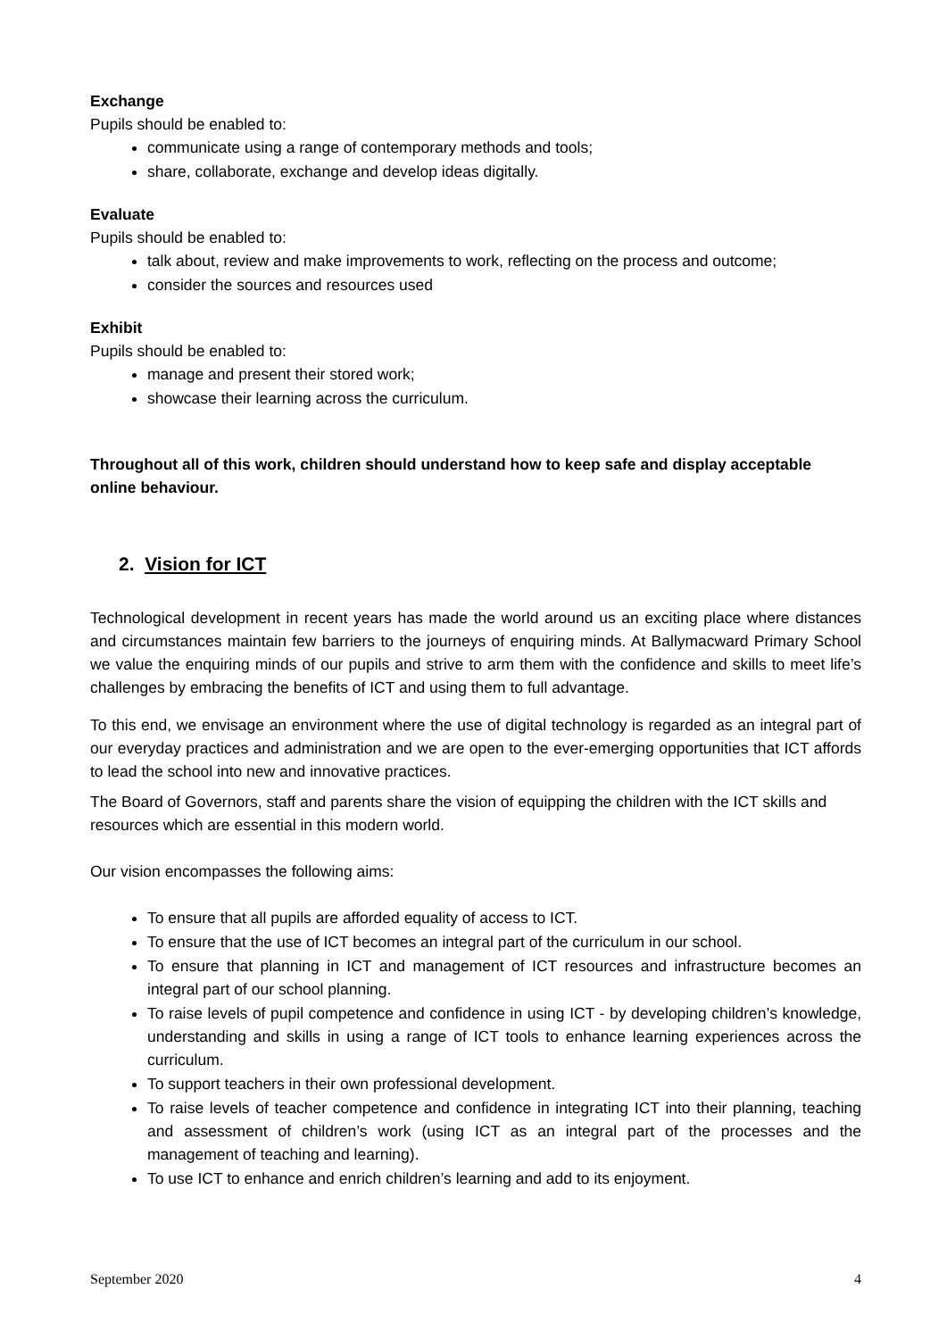Exchange
Pupils should be enabled to:
communicate using a range of contemporary methods and tools;
share, collaborate, exchange and develop ideas digitally.
Evaluate
Pupils should be enabled to:
talk about, review and make improvements to work, reflecting on the process and outcome;
consider the sources and resources used
Exhibit
Pupils should be enabled to:
manage and present their stored work;
showcase their learning across the curriculum.
Throughout all of this work, children should understand how to keep safe and display acceptable online behaviour.
2. Vision for ICT
Technological development in recent years has made the world around us an exciting place where distances and circumstances maintain few barriers to the journeys of enquiring minds. At Ballymacward Primary School we value the enquiring minds of our pupils and strive to arm them with the confidence and skills to meet life’s challenges by embracing the benefits of ICT and using them to full advantage.
To this end, we envisage an environment where the use of digital technology is regarded as an integral part of our everyday practices and administration and we are open to the ever-emerging opportunities that ICT affords to lead the school into new and innovative practices.
The Board of Governors, staff and parents share the vision of equipping the children with the ICT skills and resources which are essential in this modern world.
Our vision encompasses the following aims:
To ensure that all pupils are afforded equality of access to ICT.
To ensure that the use of ICT becomes an integral part of the curriculum in our school.
To ensure that planning in ICT and management of ICT resources and infrastructure becomes an integral part of our school planning.
To raise levels of pupil competence and confidence in using ICT - by developing children’s knowledge, understanding and skills in using a range of ICT tools to enhance learning experiences across the curriculum.
To support teachers in their own professional development.
To raise levels of teacher competence and confidence in integrating ICT into their planning, teaching and assessment of children’s work (using ICT as an integral part of the processes and the management of teaching and learning).
To use ICT to enhance and enrich children’s learning and add to its enjoyment.
September 2020 4